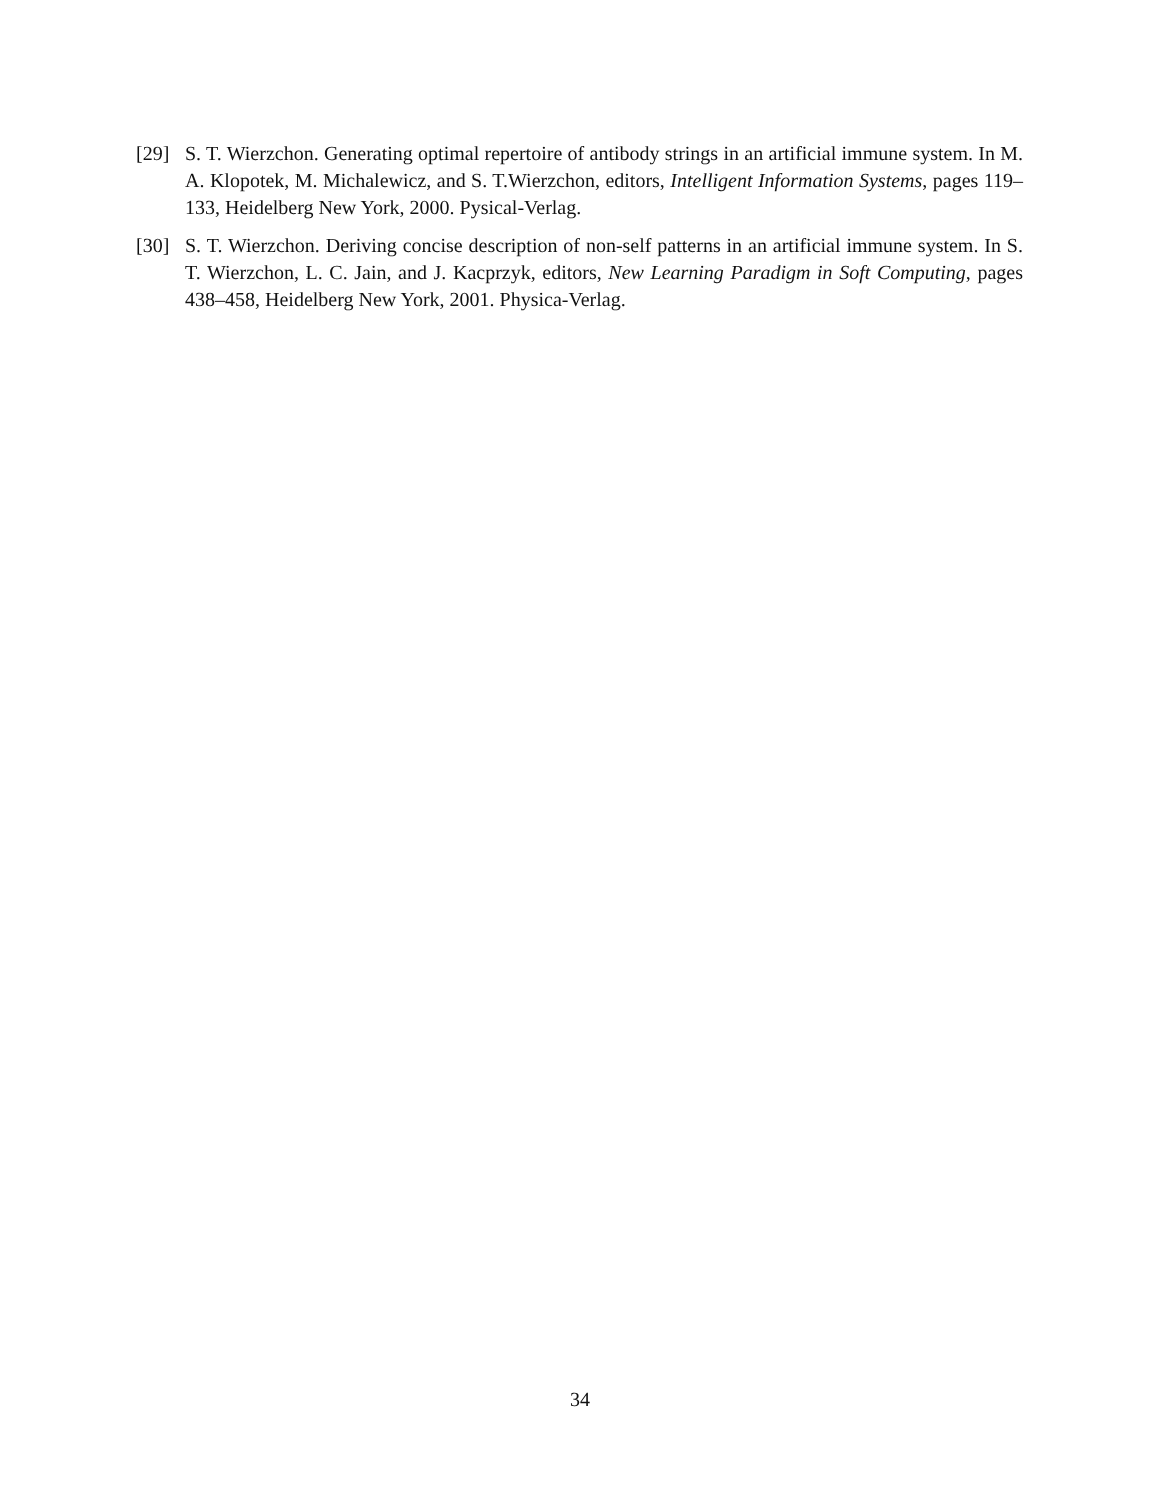[29] S. T. Wierzchon. Generating optimal repertoire of antibody strings in an artificial immune system. In M. A. Klopotek, M. Michalewicz, and S. T.Wierzchon, editors, Intelligent Information Systems, pages 119–133, Heidelberg New York, 2000. Pysical-Verlag.
[30] S. T. Wierzchon. Deriving concise description of non-self patterns in an artificial immune system. In S. T. Wierzchon, L. C. Jain, and J. Kacprzyk, editors, New Learning Paradigm in Soft Computing, pages 438–458, Heidelberg New York, 2001. Physica-Verlag.
34